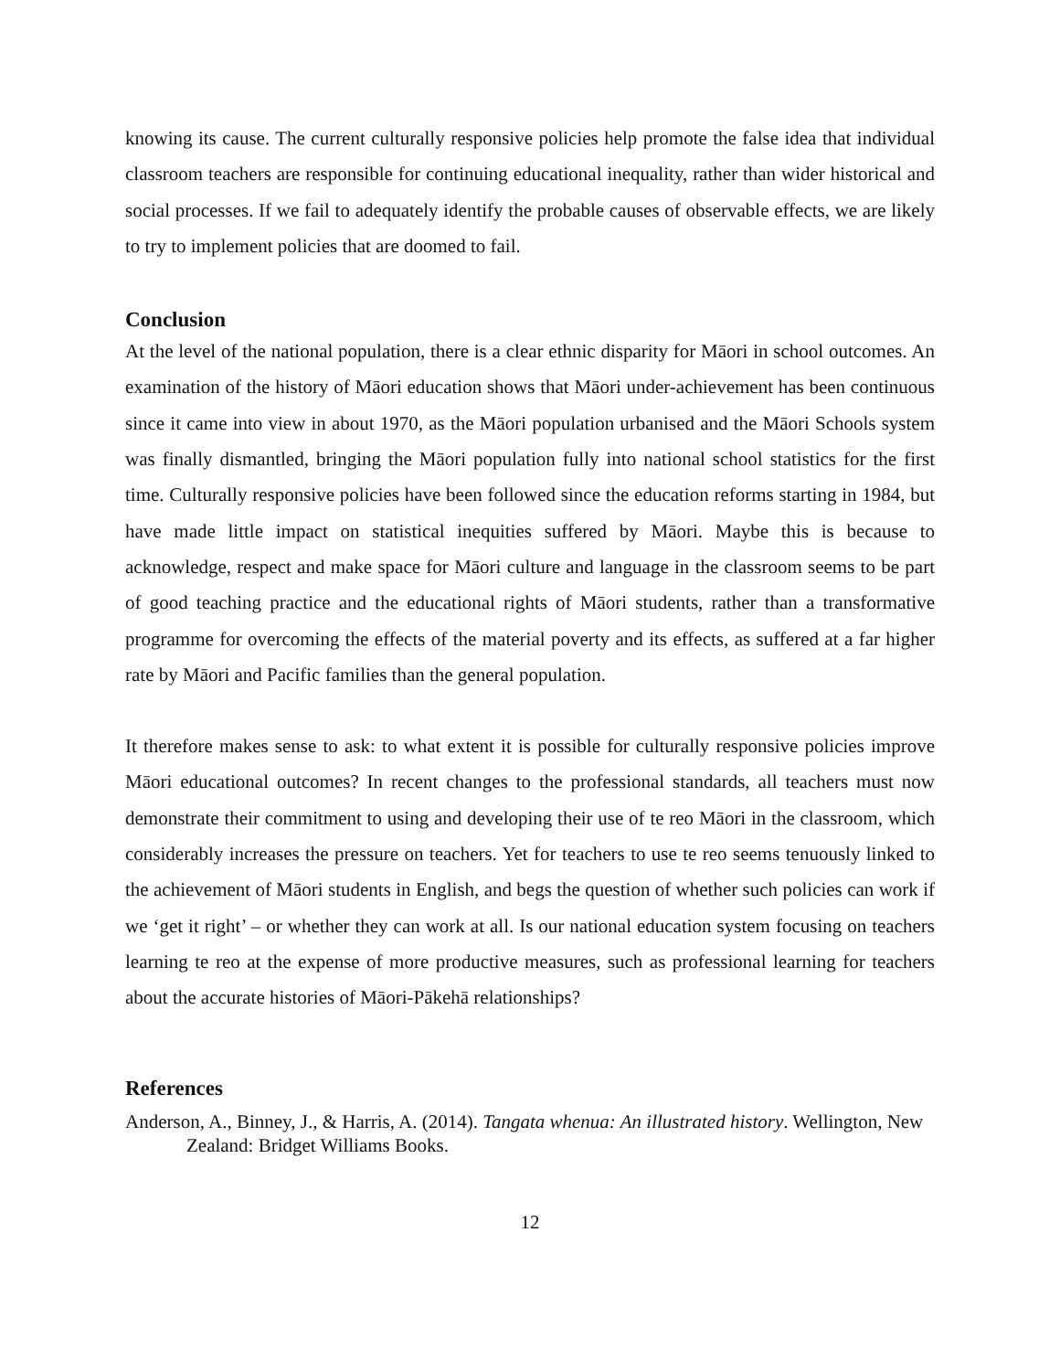knowing its cause. The current culturally responsive policies help promote the false idea that individual classroom teachers are responsible for continuing educational inequality, rather than wider historical and social processes. If we fail to adequately identify the probable causes of observable effects, we are likely to try to implement policies that are doomed to fail.
Conclusion
At the level of the national population, there is a clear ethnic disparity for Māori in school outcomes. An examination of the history of Māori education shows that Māori under-achievement has been continuous since it came into view in about 1970, as the Māori population urbanised and the Māori Schools system was finally dismantled, bringing the Māori population fully into national school statistics for the first time. Culturally responsive policies have been followed since the education reforms starting in 1984, but have made little impact on statistical inequities suffered by Māori. Maybe this is because to acknowledge, respect and make space for Māori culture and language in the classroom seems to be part of good teaching practice and the educational rights of Māori students, rather than a transformative programme for overcoming the effects of the material poverty and its effects, as suffered at a far higher rate by Māori and Pacific families than the general population.
It therefore makes sense to ask: to what extent it is possible for culturally responsive policies improve Māori educational outcomes? In recent changes to the professional standards, all teachers must now demonstrate their commitment to using and developing their use of te reo Māori in the classroom, which considerably increases the pressure on teachers. Yet for teachers to use te reo seems tenuously linked to the achievement of Māori students in English, and begs the question of whether such policies can work if we ‘get it right’ – or whether they can work at all. Is our national education system focusing on teachers learning te reo at the expense of more productive measures, such as professional learning for teachers about the accurate histories of Māori-Pākehā relationships?
References
Anderson, A., Binney, J., & Harris, A. (2014). Tangata whenua: An illustrated history. Wellington, New Zealand: Bridget Williams Books.
12